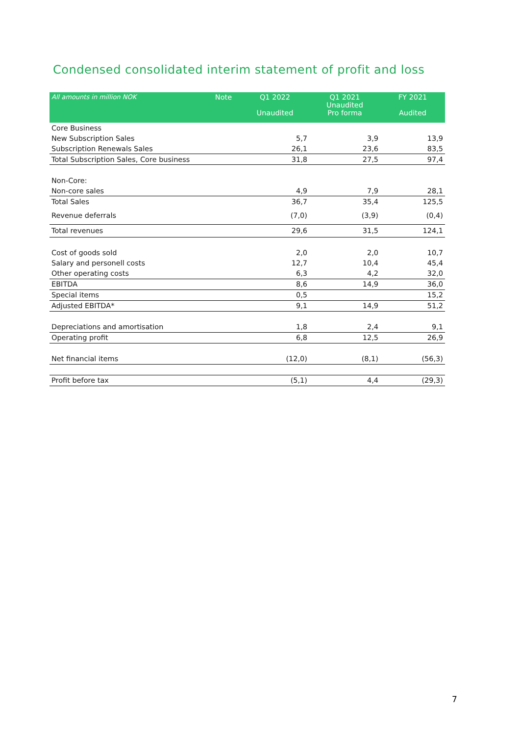Condensed consolidated interim statement of profit and loss
| All amounts in million NOK | Note | Q1 2022 Unaudited | Q1 2021 Unaudited Pro forma | FY 2021 Audited |
| --- | --- | --- | --- | --- |
| Core Business | | | | |
| New Subscription Sales | | 5,7 | 3,9 | 13,9 |
| Subscription Renewals Sales | | 26,1 | 23,6 | 83,5 |
| Total Subscription Sales, Core business | | 31,8 | 27,5 | 97,4 |
| Non-Core: | | | | |
| Non-core sales | | 4,9 | 7,9 | 28,1 |
| Total Sales | | 36,7 | 35,4 | 125,5 |
| Revenue deferrals | | (7,0) | (3,9) | (0,4) |
| Total revenues | | 29,6 | 31,5 | 124,1 |
| Cost of goods sold | | 2,0 | 2,0 | 10,7 |
| Salary and personell costs | | 12,7 | 10,4 | 45,4 |
| Other operating costs | | 6,3 | 4,2 | 32,0 |
| EBITDA | | 8,6 | 14,9 | 36,0 |
| Special items | | 0,5 | | 15,2 |
| Adjusted EBITDA* | | 9,1 | 14,9 | 51,2 |
| Depreciations and amortisation | | 1,8 | 2,4 | 9,1 |
| Operating profit | | 6,8 | 12,5 | 26,9 |
| Net financial items | | (12,0) | (8,1) | (56,3) |
| Profit before tax | | (5,1) | 4,4 | (29,3) |
7